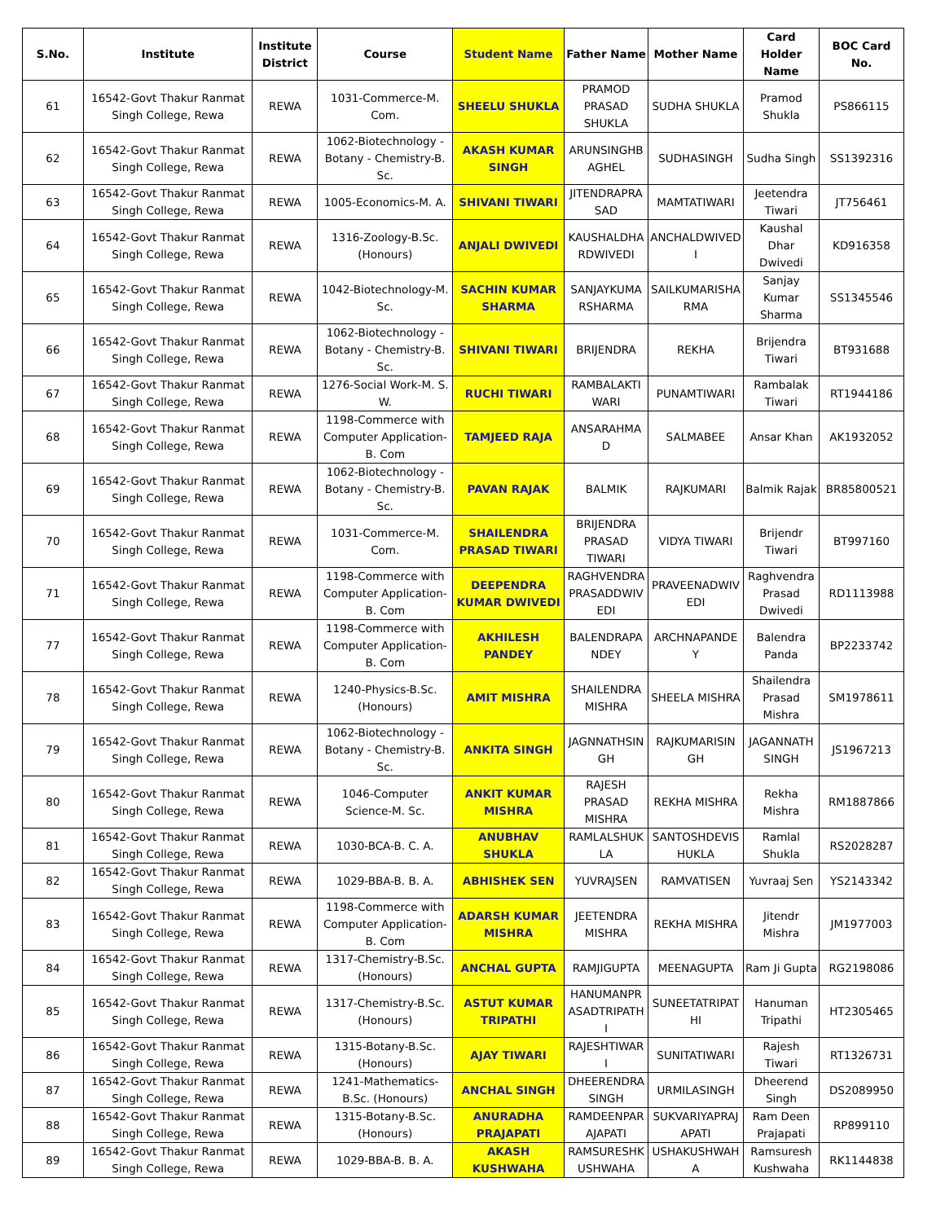| S.No. | Institute | Institute District | Course | Student Name | Father Name | Mother Name | Card Holder Name | BOC Card No. |
| --- | --- | --- | --- | --- | --- | --- | --- | --- |
| 61 | 16542-Govt Thakur Ranmat Singh College, Rewa | REWA | 1031-Commerce-M. Com. | SHEELU SHUKLA | PRAMOD PRASAD SHUKLA | SUDHA SHUKLA | Pramod Shukla | PS866115 |
| 62 | 16542-Govt Thakur Ranmat Singh College, Rewa | REWA | 1062-Biotechnology - Botany - Chemistry-B. Sc. | AKASH KUMAR SINGH | ARUNSINGHB AGHEL | SUDHASINGH | Sudha Singh | SS1392316 |
| 63 | 16542-Govt Thakur Ranmat Singh College, Rewa | REWA | 1005-Economics-M. A. | SHIVANI TIWARI | JITENDRAPRA SAD | MAMTATIWARI | Jeetendra Tiwari | JT756461 |
| 64 | 16542-Govt Thakur Ranmat Singh College, Rewa | REWA | 1316-Zoology-B.Sc. (Honours) | ANJALI DWIVEDI | KAUSHALDHA RDWIVEDI | ANCHALDWIVED I | Kaushal Dhar Dwivedi | KD916358 |
| 65 | 16542-Govt Thakur Ranmat Singh College, Rewa | REWA | 1042-Biotechnology-M. Sc. | SACHIN KUMAR SHARMA | SANJAYKUMA RSHARMA | SAILKUMARISHA RMA | Sanjay Kumar Sharma | SS1345546 |
| 66 | 16542-Govt Thakur Ranmat Singh College, Rewa | REWA | 1062-Biotechnology - Botany - Chemistry-B. Sc. | SHIVANI TIWARI | BRIJENDRA | REKHA | Brijendra Tiwari | BT931688 |
| 67 | 16542-Govt Thakur Ranmat Singh College, Rewa | REWA | 1276-Social Work-M. S. W. | RUCHI TIWARI | RAMBALAKTI WARI | PUNAMTIWARI | Rambalak Tiwari | RT1944186 |
| 68 | 16542-Govt Thakur Ranmat Singh College, Rewa | REWA | 1198-Commerce with Computer Application-B. Com | TAMJEED RAJA | ANSARAHMA D | SALMABEE | Ansar Khan | AK1932052 |
| 69 | 16542-Govt Thakur Ranmat Singh College, Rewa | REWA | 1062-Biotechnology - Botany - Chemistry-B. Sc. | PAVAN RAJAK | BALMIK | RAJKUMARI | Balmik Rajak | BR85800521 |
| 70 | 16542-Govt Thakur Ranmat Singh College, Rewa | REWA | 1031-Commerce-M. Com. | SHAILENDRA PRASAD TIWARI | BRIJENDRA PRASAD TIWARI | VIDYA TIWARI | Brijendr Tiwari | BT997160 |
| 71 | 16542-Govt Thakur Ranmat Singh College, Rewa | REWA | 1198-Commerce with Computer Application-B. Com | DEEPENDRA KUMAR DWIVEDI | RAGHVENDRA PRASADDWIV EDI | PRAVEENADWIV EDI | Raghvendra Prasad Dwivedi | RD1113988 |
| 77 | 16542-Govt Thakur Ranmat Singh College, Rewa | REWA | 1198-Commerce with Computer Application-B. Com | AKHILESH PANDEY | BALENDRAPA NDEY | ARCHNAPANDE Y | Balendra Panda | BP2233742 |
| 78 | 16542-Govt Thakur Ranmat Singh College, Rewa | REWA | 1240-Physics-B.Sc. (Honours) | AMIT MISHRA | SHAILENDRA MISHRA | SHEELA MISHRA | Shailendra Prasad Mishra | SM1978611 |
| 79 | 16542-Govt Thakur Ranmat Singh College, Rewa | REWA | 1062-Biotechnology - Botany - Chemistry-B. Sc. | ANKITA SINGH | JAGNNATHSIN GH | RAJKUMARISIN GH | JAGANNATH SINGH | JS1967213 |
| 80 | 16542-Govt Thakur Ranmat Singh College, Rewa | REWA | 1046-Computer Science-M. Sc. | ANKIT KUMAR MISHRA | RAJESH PRASAD MISHRA | REKHA MISHRA | Rekha Mishra | RM1887866 |
| 81 | 16542-Govt Thakur Ranmat Singh College, Rewa | REWA | 1030-BCA-B. C. A. | ANUBHAV SHUKLA | RAMLALSHUK LA | SANTOSHDEVIS HUKLA | Ramlal Shukla | RS2028287 |
| 82 | 16542-Govt Thakur Ranmat Singh College, Rewa | REWA | 1029-BBA-B. B. A. | ABHISHEK SEN | YUVRAJSEN | RAMVATISEN | Yuvraaj Sen | YS2143342 |
| 83 | 16542-Govt Thakur Ranmat Singh College, Rewa | REWA | 1198-Commerce with Computer Application-B. Com | ADARSH KUMAR MISHRA | JEETENDRA MISHRA | REKHA MISHRA | Jitendr Mishra | JM1977003 |
| 84 | 16542-Govt Thakur Ranmat Singh College, Rewa | REWA | 1317-Chemistry-B.Sc. (Honours) | ANCHAL GUPTA | RAMJIGUPTA | MEENAGUPTA | Ram Ji Gupta | RG2198086 |
| 85 | 16542-Govt Thakur Ranmat Singh College, Rewa | REWA | 1317-Chemistry-B.Sc. (Honours) | ASTUT KUMAR TRIPATHI | HANUMANPR ASADTRIPATH I | SUNEETATRIPAT HI | Hanuman Tripathi | HT2305465 |
| 86 | 16542-Govt Thakur Ranmat Singh College, Rewa | REWA | 1315-Botany-B.Sc. (Honours) | AJAY TIWARI | RAJESHTIWAR I | SUNITATIWARI | Rajesh Tiwari | RT1326731 |
| 87 | 16542-Govt Thakur Ranmat Singh College, Rewa | REWA | 1241-Mathematics-B.Sc. (Honours) | ANCHAL SINGH | DHEERENDRA SINGH | URMILASINGH | Dheerend Singh | DS2089950 |
| 88 | 16542-Govt Thakur Ranmat Singh College, Rewa | REWA | 1315-Botany-B.Sc. (Honours) | ANURADHA PRAJAPATI | RAMDEENPAR AJAPATI | SUKVARIYAPRAJ APATI | Ram Deen Prajapati | RP899110 |
| 89 | 16542-Govt Thakur Ranmat Singh College, Rewa | REWA | 1029-BBA-B. B. A. | AKASH KUSHWAHA | RAMSURESHK USHWAHA | USHAKUSHWAH A | Ramsuresh Kushwaha | RK1144838 |